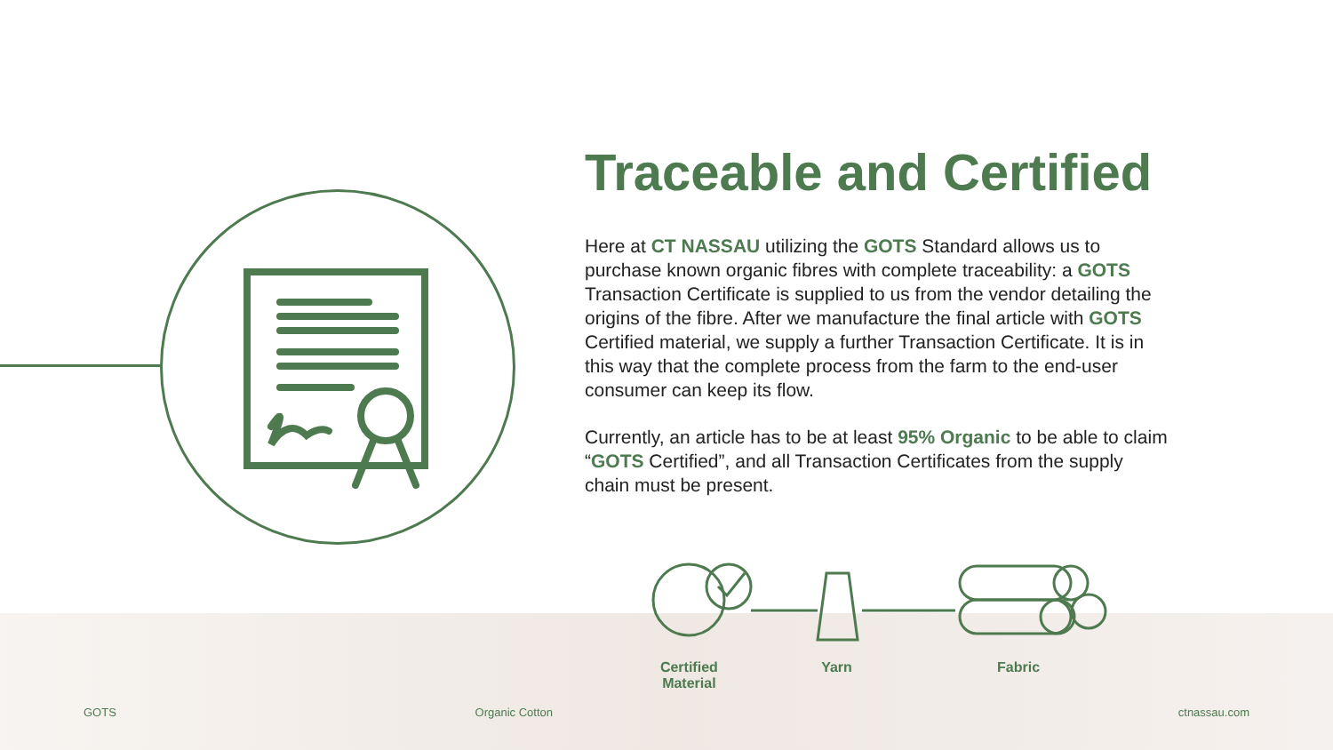Traceable and Certified
Here at CT NASSAU utilizing the GOTS Standard allows us to purchase known organic fibres with complete traceability: a GOTS Transaction Certificate is supplied to us from the vendor detailing the origins of the fibre. After we manufacture the final article with GOTS Certified material, we supply a further Transaction Certificate. It is in this way that the complete process from the farm to the end-user consumer can keep its flow.
Currently, an article has to be at least 95% Organic to be able to claim “GOTS Certified”, and all Transaction Certificates from the supply chain must be present.
Certified
Material
Yarn Fabric
GOTS Organic Cotton ctnassau.com